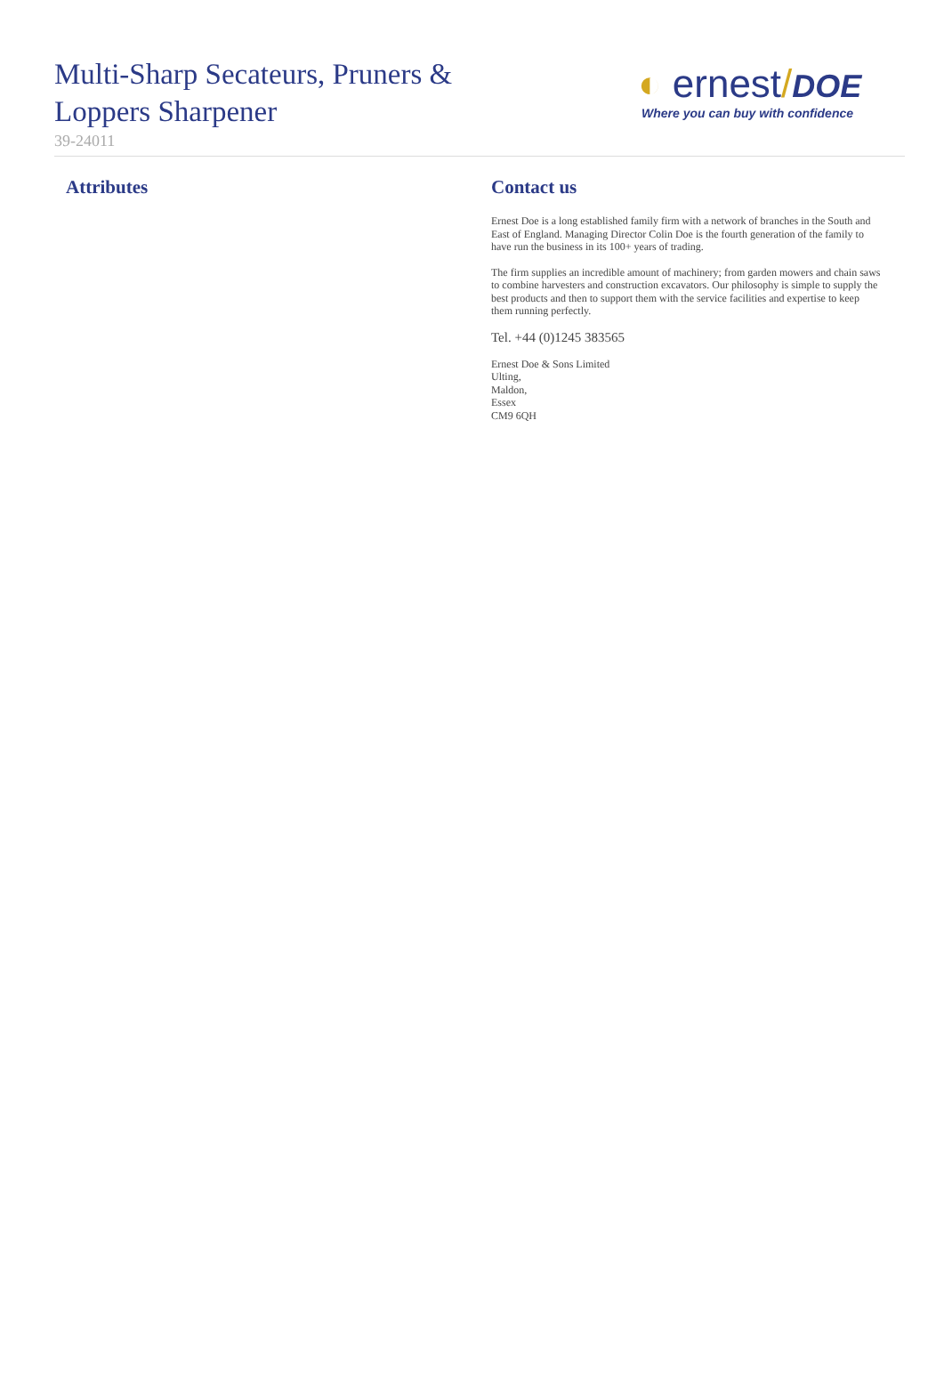Multi-Sharp Secateurs, Pruners & Loppers Sharpener
39-24011
◐ ernest/DOE
Where you can buy with confidence
Attributes Contact us
Ernest Doe is a long established family firm with a network of branches in the South and East of England. Managing Director Colin Doe is the fourth generation of the family to have run the business in its 100+ years of trading.
The firm supplies an incredible amount of machinery; from garden mowers and chain saws to combine harvesters and construction excavators. Our philosophy is simple to supply the best products and then to support them with the service facilities and expertise to keep them running perfectly.
Tel. +44 (0)1245 383565
Ernest Doe & Sons Limited
Ulting,
Maldon,
Essex
CM9 6QH